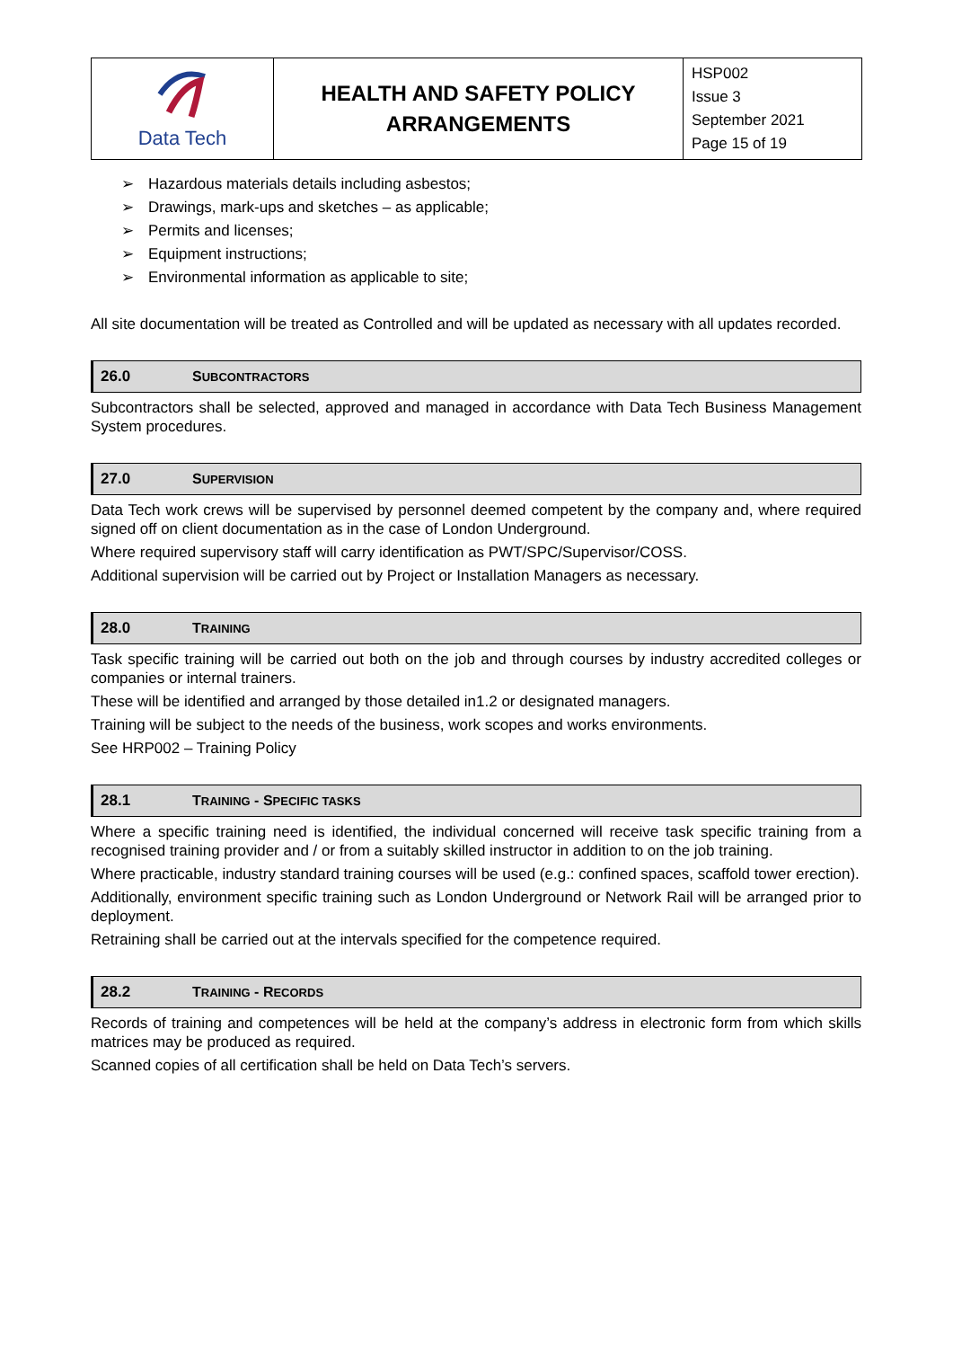| Data Tech | HEALTH AND SAFETY POLICY ARRANGEMENTS | HSP002 Issue 3 September 2021 Page 15 of 19 |
➢ Hazardous materials details including asbestos;
➢ Drawings, mark-ups and sketches – as applicable;
➢ Permits and licenses;
➢ Equipment instructions;
➢ Environmental information as applicable to site;
All site documentation will be treated as Controlled and will be updated as necessary with all updates recorded.
26.0 SUBCONTRACTORS
Subcontractors shall be selected, approved and managed in accordance with Data Tech Business Management System procedures.
27.0 SUPERVISION
Data Tech work crews will be supervised by personnel deemed competent by the company and, where required signed off on client documentation as in the case of London Underground.
Where required supervisory staff will carry identification as PWT/SPC/Supervisor/COSS.
Additional supervision will be carried out by Project or Installation Managers as necessary.
28.0 TRAINING
Task specific training will be carried out both on the job and through courses by industry accredited colleges or companies or internal trainers.
These will be identified and arranged by those detailed in1.2 or designated managers.
Training will be subject to the needs of the business, work scopes and works environments.
See HRP002 – Training Policy
28.1 TRAINING - SPECIFIC TASKS
Where a specific training need is identified, the individual concerned will receive task specific training from a recognised training provider and / or from a suitably skilled instructor in addition to on the job training.
Where practicable, industry standard training courses will be used (e.g.: confined spaces, scaffold tower erection).
Additionally, environment specific training such as London Underground or Network Rail will be arranged prior to deployment.
Retraining shall be carried out at the intervals specified for the competence required.
28.2 TRAINING - RECORDS
Records of training and competences will be held at the company’s address in electronic form from which skills matrices may be produced as required.
Scanned copies of all certification shall be held on Data Tech’s servers.